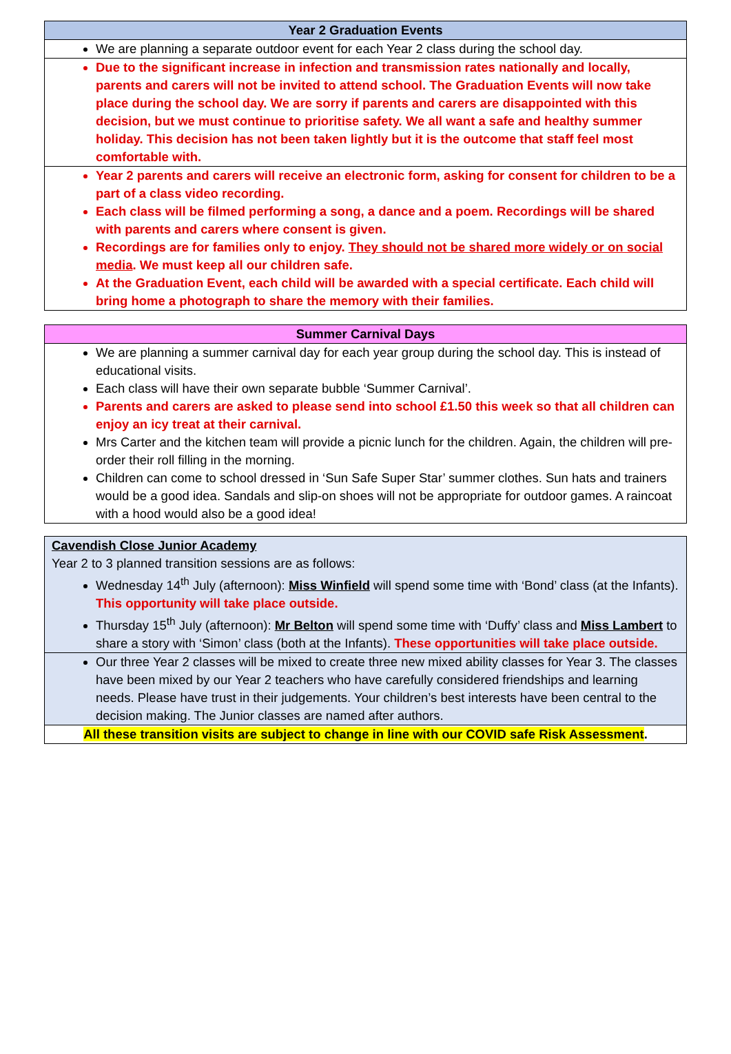| Year 2 Graduation Events |
| --- |
| We are planning a separate outdoor event for each Year 2 class during the school day. |
| Due to the significant increase in infection and transmission rates nationally and locally, parents and carers will not be invited to attend school. The Graduation Events will now take place during the school day. We are sorry if parents and carers are disappointed with this decision, but we must continue to prioritise safety. We all want a safe and healthy summer holiday. This decision has not been taken lightly but it is the outcome that staff feel most comfortable with. |
| Year 2 parents and carers will receive an electronic form, asking for consent for children to be a part of a class video recording. Each class will be filmed performing a song, a dance and a poem. Recordings will be shared with parents and carers where consent is given. Recordings are for families only to enjoy. They should not be shared more widely or on social media . We must keep all our children safe. At the Graduation Event, each child will be awarded with a special certificate. Each child will bring home a photograph to share the memory with their families. |
| Summer Carnival Days |
| --- |
| We are planning a summer carnival day for each year group during the school day. This is instead of educational visits. Each class will have their own separate bubble ‘Summer Carnival’. Parents and carers are asked to please send into school £1.50 this week so that all children can enjoy an icy treat at their carnival. Mrs Carter and the kitchen team will provide a picnic lunch for the children. Again, the children will pre-order their roll filling in the morning. Children can come to school dressed in ‘Sun Safe Super Star’ summer clothes. Sun hats and trainers would be a good idea. Sandals and slip-on shoes will not be appropriate for outdoor games. A raincoat with a hood would also be a good idea! |
| Cavendish Close Junior Academy Year 2 to 3 planned transition sessions are as follows: Wednesday 14<sup>th</sup> July (afternoon): Miss Winfield will spend some time with ‘Bond’ class (at the Infants). This opportunity will take place outside. Thursday 15<sup>th</sup> July (afternoon): Mr Belton will spend some time with ‘Duffy’ class and Miss Lambert to share a story with ‘Simon’ class (both at the Infants). These opportunities will take place outside. |
| Our three Year 2 classes will be mixed to create three new mixed ability classes for Year 3. The classes have been mixed by our Year 2 teachers who have carefully considered friendships and learning needs. Please have trust in their judgements. Your children’s best interests have been central to the decision making. The Junior classes are named after authors. |
| All these transition visits are subject to change in line with our COVID safe Risk Assessment . |